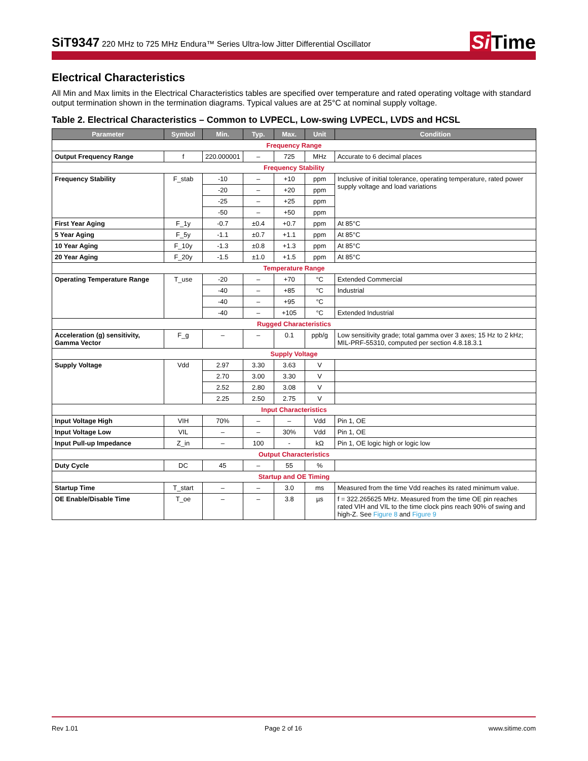SiT9347 220 MHz to 725 MHz Endura™ Series Ultra-low Jitter Differential Oscillator
Si Time
Electrical Characteristics
All Min and Max limits in the Electrical Characteristics tables are specified over temperature and rated operating voltage with standard output termination shown in the termination diagrams. Typical values are at 25°C at nominal supply voltage.
Table 2. Electrical Characteristics – Common to LVPECL, Low-swing LVPECL, LVDS and HCSL
| Parameter | Symbol | Min. | Typ. | Max. | Unit | Condition |
| --- | --- | --- | --- | --- | --- | --- |
| Frequency Range | | | | | | |
| Output Frequency Range | f | 220.000001 | – | 725 | MHz | Accurate to 6 decimal places |
| Frequency Stability | | | | | | |
| Frequency Stability | F_stab | -10 | – | +10 | ppm | Inclusive of initial tolerance, operating temperature, rated power supply voltage and load variations |
| | | -20 | – | +20 | ppm | |
| | | -25 | – | +25 | ppm | |
| | | -50 | – | +50 | ppm | |
| First Year Aging | F_1y | -0.7 | ±0.4 | +0.7 | ppm | At 85°C |
| 5 Year Aging | F_5y | -1.1 | ±0.7 | +1.1 | ppm | At 85°C |
| 10 Year Aging | F_10y | -1.3 | ±0.8 | +1.3 | ppm | At 85°C |
| 20 Year Aging | F_20y | -1.5 | ±1.0 | +1.5 | ppm | At 85°C |
| Temperature Range | | | | | | |
| Operating Temperature Range | T_use | -20 | – | +70 | °C | Extended Commercial |
| | | -40 | – | +85 | °C | Industrial |
| | | -40 | – | +95 | °C | |
| | | -40 | – | +105 | °C | Extended Industrial |
| Rugged Characteristics | | | | | | |
| Acceleration (g) sensitivity, Gamma Vector | F_g | – | – | 0.1 | ppb/g | Low sensitivity grade; total gamma over 3 axes; 15 Hz to 2 kHz; MIL-PRF-55310, computed per section 4.8.18.3.1 |
| Supply Voltage | | | | | | |
| Supply Voltage | Vdd | 2.97 | 3.30 | 3.63 | V | |
| | | 2.70 | 3.00 | 3.30 | V | |
| | | 2.52 | 2.80 | 3.08 | V | |
| | | 2.25 | 2.50 | 2.75 | V | |
| Input Characteristics | | | | | | |
| Input Voltage High | VIH | 70% | – | – | Vdd | Pin 1, OE |
| Input Voltage Low | VIL | – | – | 30% | Vdd | Pin 1, OE |
| Input Pull-up Impedance | Z_in | – | 100 | - | kΩ | Pin 1, OE logic high or logic low |
| Output Characteristics | | | | | | |
| Duty Cycle | DC | 45 | – | 55 | % | |
| Startup and OE Timing | | | | | | |
| Startup Time | T_start | – | – | 3.0 | ms | Measured from the time Vdd reaches its rated minimum value. |
| OE Enable/Disable Time | T_oe | – | – | 3.8 | µs | f = 322.265625 MHz. Measured from the time OE pin reaches rated VIH and VIL to the time clock pins reach 90% of swing and high-Z. See Figure 8 and Figure 9 |
Rev 1.01 Page 2 of 16 www.sitime.com